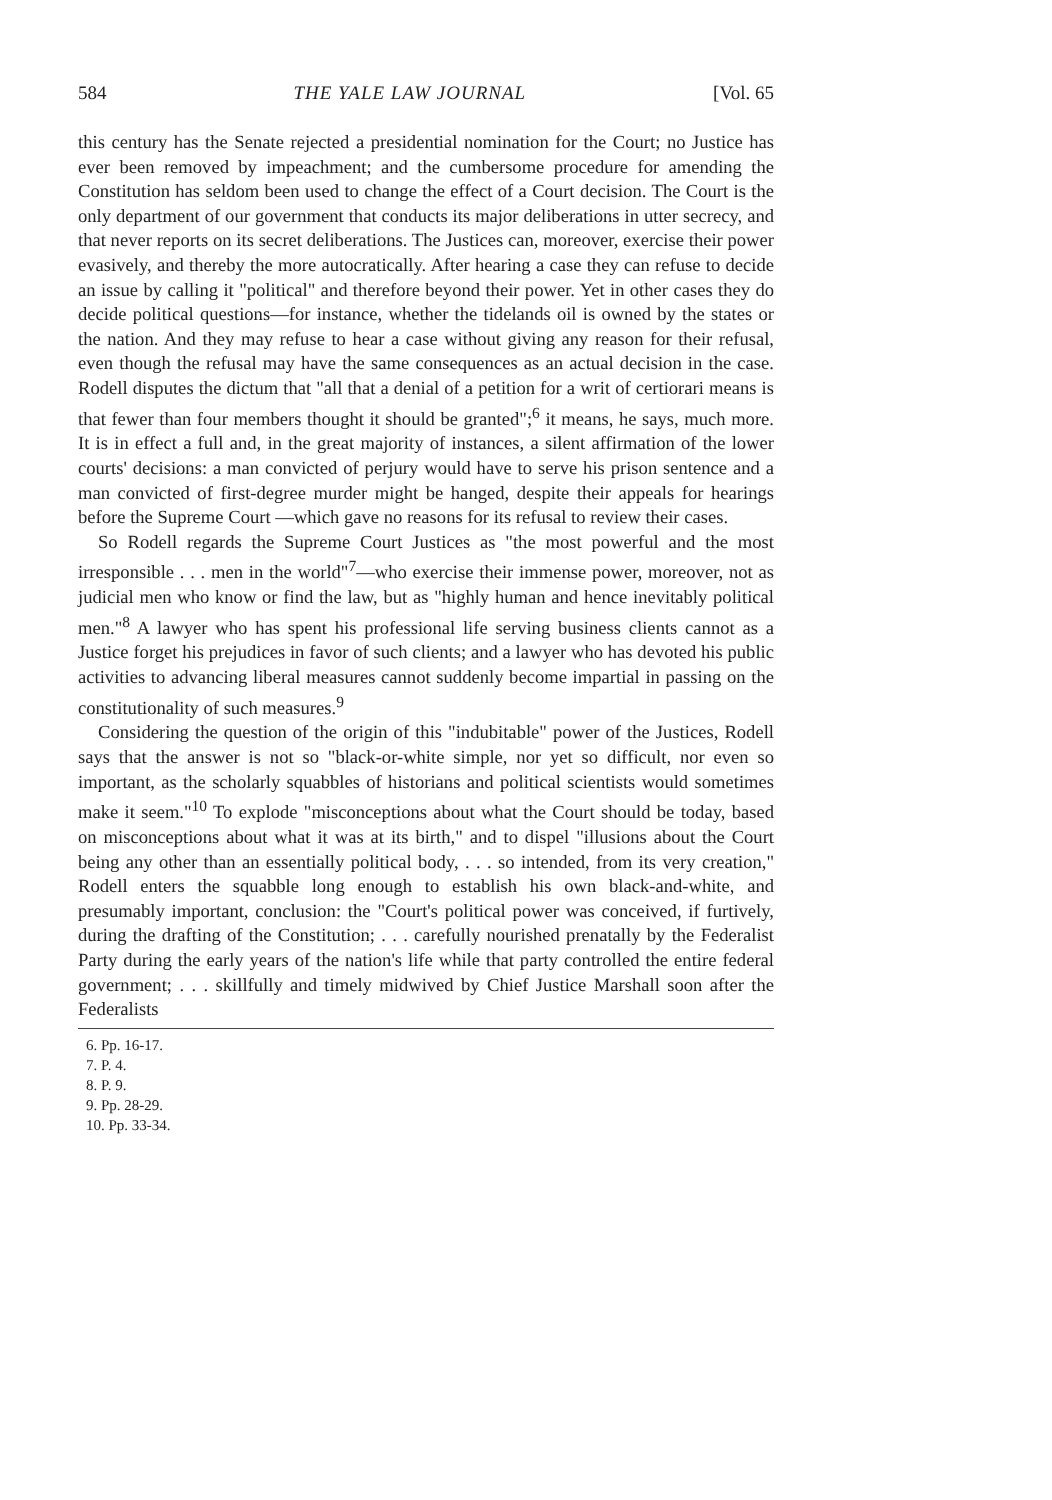584 THE YALE LAW JOURNAL [Vol. 65
this century has the Senate rejected a presidential nomination for the Court; no Justice has ever been removed by impeachment; and the cumbersome procedure for amending the Constitution has seldom been used to change the effect of a Court decision. The Court is the only department of our government that conducts its major deliberations in utter secrecy, and that never reports on its secret deliberations. The Justices can, moreover, exercise their power evasively, and thereby the more autocratically. After hearing a case they can refuse to decide an issue by calling it "political" and therefore beyond their power. Yet in other cases they do decide political questions—for instance, whether the tidelands oil is owned by the states or the nation. And they may refuse to hear a case without giving any reason for their refusal, even though the refusal may have the same consequences as an actual decision in the case. Rodell disputes the dictum that "all that a denial of a petition for a writ of certiorari means is that fewer than four members thought it should be granted";<sup>6</sup> it means, he says, much more. It is in effect a full and, in the great majority of instances, a silent affirmation of the lower courts' decisions: a man convicted of perjury would have to serve his prison sentence and a man convicted of first-degree murder might be hanged, despite their appeals for hearings before the Supreme Court —which gave no reasons for its refusal to review their cases.
So Rodell regards the Supreme Court Justices as "the most powerful and the most irresponsible . . . men in the world"<sup>7</sup>—who exercise their immense power, moreover, not as judicial men who know or find the law, but as "highly human and hence inevitably political men."<sup>8</sup> A lawyer who has spent his professional life serving business clients cannot as a Justice forget his prejudices in favor of such clients; and a lawyer who has devoted his public activities to advancing liberal measures cannot suddenly become impartial in passing on the constitutionality of such measures.<sup>9</sup>
Considering the question of the origin of this "indubitable" power of the Justices, Rodell says that the answer is not so "black-or-white simple, nor yet so difficult, nor even so important, as the scholarly squabbles of historians and political scientists would sometimes make it seem."<sup>10</sup> To explode "misconceptions about what the Court should be today, based on misconceptions about what it was at its birth," and to dispel "illusions about the Court being any other than an essentially political body, . . . so intended, from its very creation," Rodell enters the squabble long enough to establish his own black-and-white, and presumably important, conclusion: the "Court's political power was conceived, if furtively, during the drafting of the Constitution; . . . carefully nourished prenatally by the Federalist Party during the early years of the nation's life while that party controlled the entire federal government; . . . skillfully and timely midwived by Chief Justice Marshall soon after the Federalists
6. Pp. 16-17.
7. P. 4.
8. P. 9.
9. Pp. 28-29.
10. Pp. 33-34.